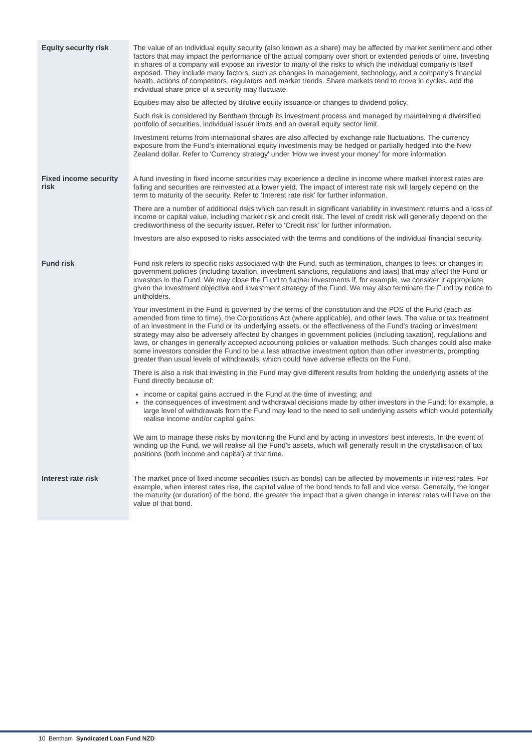| Equity security risk | The value of an individual equity security (also known as a share) may be affected by market sentiment and other factors that may impact the performance of the actual company over short or extended periods of time. Investing in shares of a company will expose an investor to many of the risks to which the individual company is itself exposed. They include many factors, such as changes in management, technology, and a company’s financial health, actions of competitors, regulators and market trends. Share markets tend to move in cycles, and the individual share price of a security may fluctuate. Equities may also be affected by dilutive equity issuance or changes to dividend policy. Such risk is considered by Bentham through its investment process and managed by maintaining a diversified portfolio of securities, individual issuer limits and an overall equity sector limit. Investment returns from international shares are also affected by exchange rate fluctuations. The currency exposure from the Fund’s international equity investments may be hedged or partially hedged into the New Zealand dollar. Refer to 'Currency strategy' under 'How we invest your money' for more information. |
| Fixed income security risk | A fund investing in fixed income securities may experience a decline in income where market interest rates are falling and securities are reinvested at a lower yield. The impact of interest rate risk will largely depend on the term to maturity of the security. Refer to ‘Interest rate risk’ for further information. There are a number of additional risks which can result in significant variability in investment returns and a loss of income or capital value, including market risk and credit risk. The level of credit risk will generally depend on the creditworthiness of the security issuer. Refer to ‘Credit risk’ for further information. Investors are also exposed to risks associated with the terms and conditions of the individual financial security. |
| Fund risk | Fund risk refers to specific risks associated with the Fund, such as termination, changes to fees, or changes in government policies (including taxation, investment sanctions, regulations and laws) that may affect the Fund or investors in the Fund. We may close the Fund to further investments if, for example, we consider it appropriate given the investment objective and investment strategy of the Fund. We may also terminate the Fund by notice to unitholders. Your investment in the Fund is governed by the terms of the constitution and the PDS of the Fund (each as amended from time to time), the Corporations Act (where applicable), and other laws. The value or tax treatment of an investment in the Fund or its underlying assets, or the effectiveness of the Fund’s trading or investment strategy may also be adversely affected by changes in government policies (including taxation), regulations and laws, or changes in generally accepted accounting policies or valuation methods. Such changes could also make some investors consider the Fund to be a less attractive investment option than other investments, prompting greater than usual levels of withdrawals, which could have adverse effects on the Fund. There is also a risk that investing in the Fund may give different results from holding the underlying assets of the Fund directly because of: income or capital gains accrued in the Fund at the time of investing; and the consequences of investment and withdrawal decisions made by other investors in the Fund; for example, a large level of withdrawals from the Fund may lead to the need to sell underlying assets which would potentially realise income and/or capital gains. We aim to manage these risks by monitoring the Fund and by acting in investors’ best interests. In the event of winding up the Fund, we will realise all the Fund’s assets, which will generally result in the crystallisation of tax positions (both income and capital) at that time. |
| Interest rate risk | The market price of fixed income securities (such as bonds) can be affected by movements in interest rates. For example, when interest rates rise, the capital value of the bond tends to fall and vice versa. Generally, the longer the maturity (or duration) of the bond, the greater the impact that a given change in interest rates will have on the value of that bond. |
10 Bentham Syndicated Loan Fund NZD